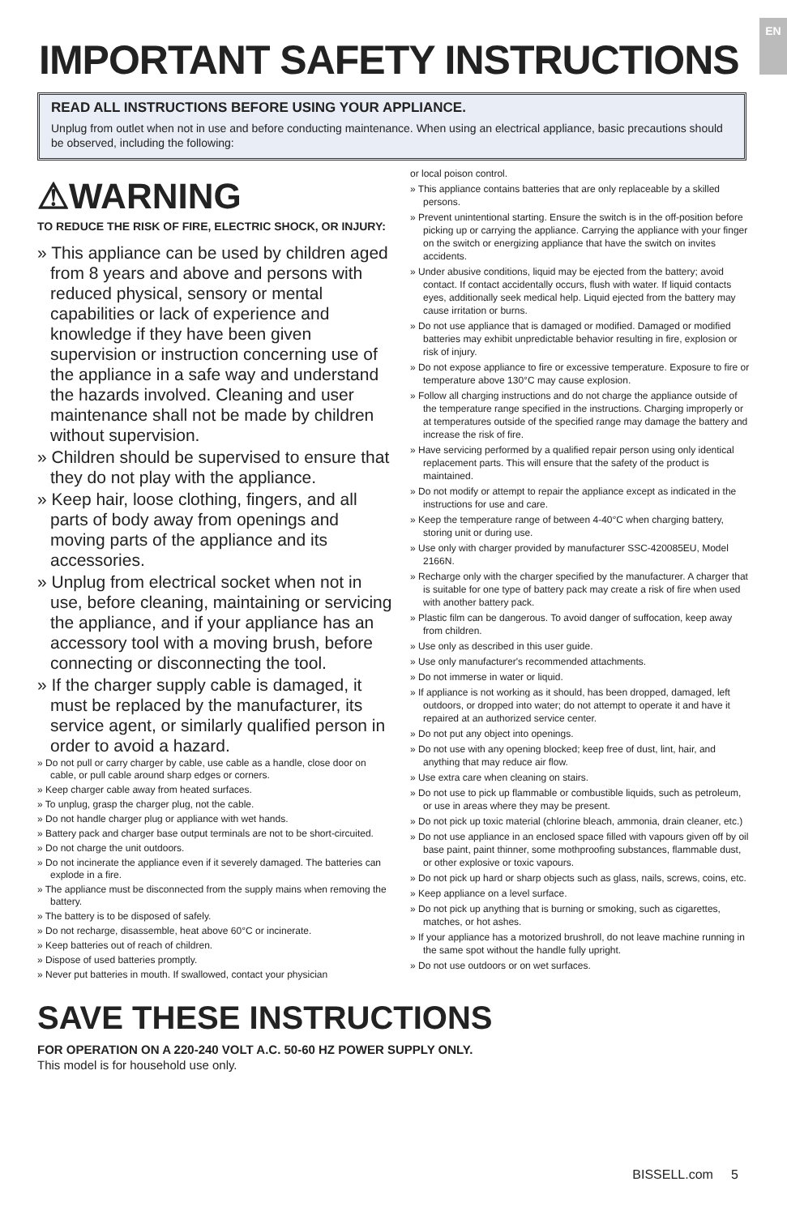EN
IMPORTANT SAFETY INSTRUCTIONS
READ ALL INSTRUCTIONS BEFORE USING YOUR APPLIANCE.
Unplug from outlet when not in use and before conducting maintenance. When using an electrical appliance, basic precautions should be observed, including the following:
⚠WARNING
TO REDUCE THE RISK OF FIRE, ELECTRIC SHOCK, OR INJURY:
» This appliance can be used by children aged from 8 years and above and persons with reduced physical, sensory or mental capabilities or lack of experience and knowledge if they have been given supervision or instruction concerning use of the appliance in a safe way and understand the hazards involved. Cleaning and user maintenance shall not be made by children without supervision.
» Children should be supervised to ensure that they do not play with the appliance.
» Keep hair, loose clothing, fingers, and all parts of body away from openings and moving parts of the appliance and its accessories.
» Unplug from electrical socket when not in use, before cleaning, maintaining or servicing the appliance, and if your appliance has an accessory tool with a moving brush, before connecting or disconnecting the tool.
» If the charger supply cable is damaged, it must be replaced by the manufacturer, its service agent, or similarly qualified person in order to avoid a hazard.
» Do not pull or carry charger by cable, use cable as a handle, close door on cable, or pull cable around sharp edges or corners.
» Keep charger cable away from heated surfaces.
» To unplug, grasp the charger plug, not the cable.
» Do not handle charger plug or appliance with wet hands.
» Battery pack and charger base output terminals are not to be short-circuited.
» Do not charge the unit outdoors.
» Do not incinerate the appliance even if it severely damaged. The batteries can explode in a fire.
» The appliance must be disconnected from the supply mains when removing the battery.
» The battery is to be disposed of safely.
» Do not recharge, disassemble, heat above 60°C or incinerate.
» Keep batteries out of reach of children.
» Dispose of used batteries promptly.
» Never put batteries in mouth. If swallowed, contact your physician
or local poison control.
» This appliance contains batteries that are only replaceable by a skilled persons.
» Prevent unintentional starting. Ensure the switch is in the off-position before picking up or carrying the appliance. Carrying the appliance with your finger on the switch or energizing appliance that have the switch on invites accidents.
» Under abusive conditions, liquid may be ejected from the battery; avoid contact. If contact accidentally occurs, flush with water. If liquid contacts eyes, additionally seek medical help. Liquid ejected from the battery may cause irritation or burns.
» Do not use appliance that is damaged or modified. Damaged or modified batteries may exhibit unpredictable behavior resulting in fire, explosion or risk of injury.
» Do not expose appliance to fire or excessive temperature. Exposure to fire or temperature above 130°C may cause explosion.
» Follow all charging instructions and do not charge the appliance outside of the temperature range specified in the instructions. Charging improperly or at temperatures outside of the specified range may damage the battery and increase the risk of fire.
» Have servicing performed by a qualified repair person using only identical replacement parts. This will ensure that the safety of the product is maintained.
» Do not modify or attempt to repair the appliance except as indicated in the instructions for use and care.
» Keep the temperature range of between 4-40°C when charging battery, storing unit or during use.
» Use only with charger provided by manufacturer SSC-420085EU, Model 2166N.
» Recharge only with the charger specified by the manufacturer. A charger that is suitable for one type of battery pack may create a risk of fire when used with another battery pack.
» Plastic film can be dangerous. To avoid danger of suffocation, keep away from children.
» Use only as described in this user guide.
» Use only manufacturer's recommended attachments.
» Do not immerse in water or liquid.
» If appliance is not working as it should, has been dropped, damaged, left outdoors, or dropped into water; do not attempt to operate it and have it repaired at an authorized service center.
» Do not put any object into openings.
» Do not use with any opening blocked; keep free of dust, lint, hair, and anything that may reduce air flow.
» Use extra care when cleaning on stairs.
» Do not use to pick up flammable or combustible liquids, such as petroleum, or use in areas where they may be present.
» Do not pick up toxic material (chlorine bleach, ammonia, drain cleaner, etc.)
» Do not use appliance in an enclosed space filled with vapours given off by oil base paint, paint thinner, some mothproofing substances, flammable dust, or other explosive or toxic vapours.
» Do not pick up hard or sharp objects such as glass, nails, screws, coins, etc.
» Keep appliance on a level surface.
» Do not pick up anything that is burning or smoking, such as cigarettes, matches, or hot ashes.
» If your appliance has a motorized brushroll, do not leave machine running in the same spot without the handle fully upright.
» Do not use outdoors or on wet surfaces.
SAVE THESE INSTRUCTIONS
FOR OPERATION ON A 220-240 VOLT A.C. 50-60 HZ POWER SUPPLY ONLY.
This model is for household use only.
BISSELL.com 5